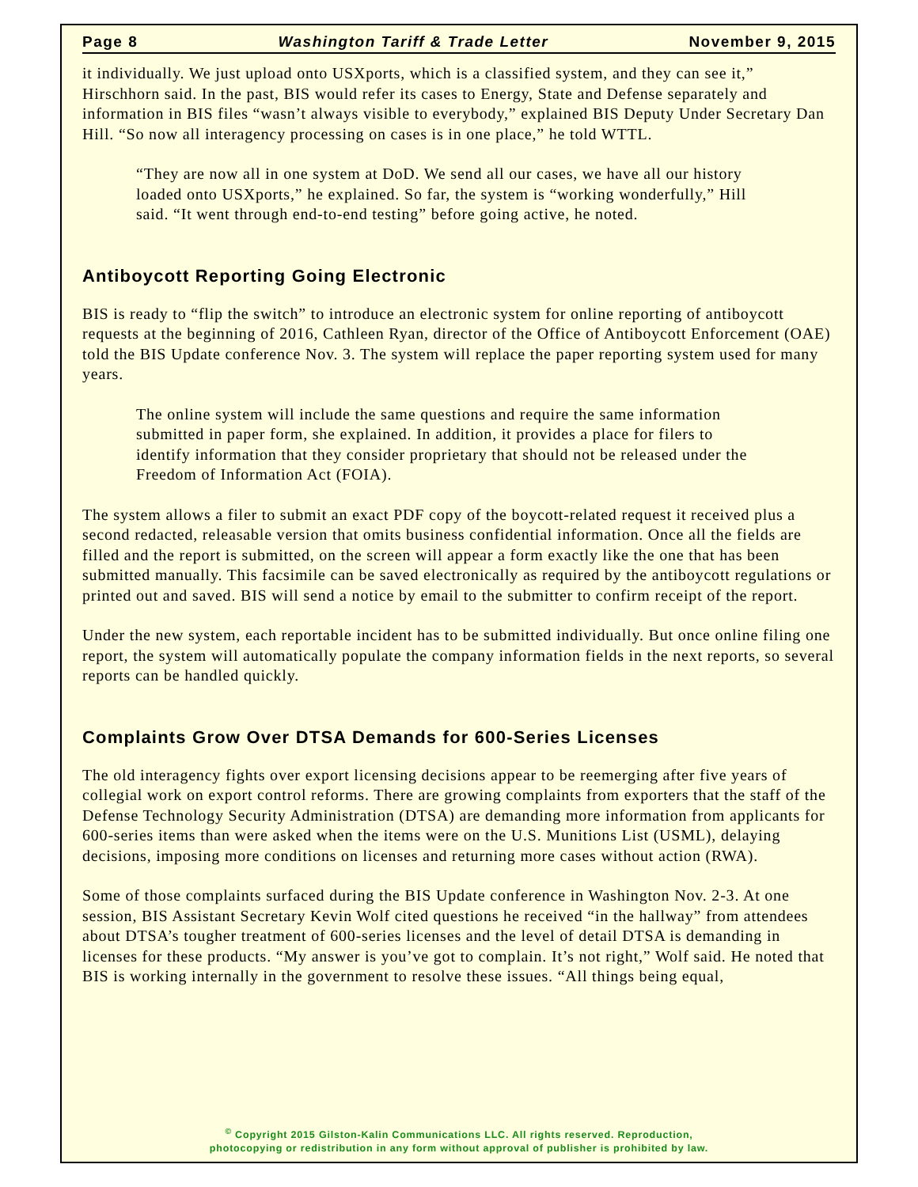Page 8 Washington Tariff & Trade Letter November 9, 2015
it individually. We just upload onto USXports, which is a classified system, and they can see it,” Hirschhorn said. In the past, BIS would refer its cases to Energy, State and Defense separately and information in BIS files “wasn’t always visible to everybody,” explained BIS Deputy Under Secretary Dan Hill. “So now all interagency processing on cases is in one place,” he told WTTL.
“They are now all in one system at DoD. We send all our cases, we have all our history loaded onto USXports,” he explained. So far, the system is “working wonderfully,” Hill said. “It went through end-to-end testing” before going active, he noted.
Antiboycott Reporting Going Electronic
BIS is ready to “flip the switch” to introduce an electronic system for online reporting of antiboycott requests at the beginning of 2016, Cathleen Ryan, director of the Office of Antiboycott Enforcement (OAE) told the BIS Update conference Nov. 3. The system will replace the paper reporting system used for many years.
The online system will include the same questions and require the same information submitted in paper form, she explained. In addition, it provides a place for filers to identify information that they consider proprietary that should not be released under the Freedom of Information Act (FOIA).
The system allows a filer to submit an exact PDF copy of the boycott-related request it received plus a second redacted, releasable version that omits business confidential information. Once all the fields are filled and the report is submitted, on the screen will appear a form exactly like the one that has been submitted manually. This facsimile can be saved electronically as required by the antiboycott regulations or printed out and saved. BIS will send a notice by email to the submitter to confirm receipt of the report.
Under the new system, each reportable incident has to be submitted individually. But once online filing one report, the system will automatically populate the company information fields in the next reports, so several reports can be handled quickly.
Complaints Grow Over DTSA Demands for 600-Series Licenses
The old interagency fights over export licensing decisions appear to be reemerging after five years of collegial work on export control reforms. There are growing complaints from exporters that the staff of the Defense Technology Security Administration (DTSA) are demanding more information from applicants for 600-series items than were asked when the items were on the U.S. Munitions List (USML), delaying decisions, imposing more conditions on licenses and returning more cases without action (RWA).
Some of those complaints surfaced during the BIS Update conference in Washington Nov. 2-3. At one session, BIS Assistant Secretary Kevin Wolf cited questions he received “in the hallway” from attendees about DTSA’s tougher treatment of 600-series licenses and the level of detail DTSA is demanding in licenses for these products. “My answer is you’ve got to complain. It’s not right,” Wolf said. He noted that BIS is working internally in the government to resolve these issues. “All things being equal,
<sup>©</sup> Copyright 2015 Gilston-Kalin Communications LLC. All rights reserved. Reproduction,
photocopying or redistribution in any form without approval of publisher is prohibited by law.